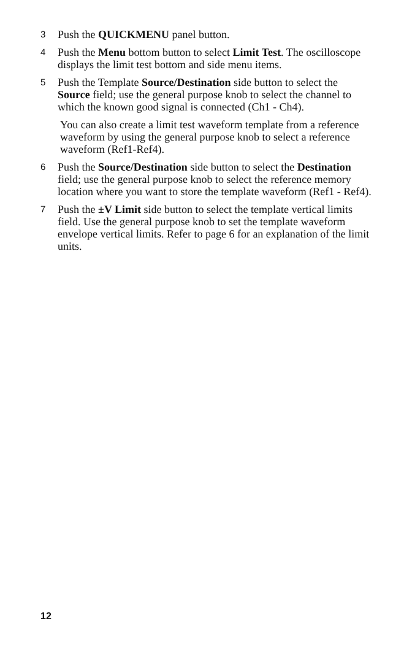3 Push the QUICKMENU panel button.
4 Push the Menu bottom button to select Limit Test. The oscilloscope displays the limit test bottom and side menu items.
5 Push the Template Source/Destination side button to select the Source field; use the general purpose knob to select the channel to which the known good signal is connected (Ch1 - Ch4).
You can also create a limit test waveform template from a reference waveform by using the general purpose knob to select a reference waveform (Ref1-Ref4).
6 Push the Source/Destination side button to select the Destination field; use the general purpose knob to select the reference memory location where you want to store the template waveform (Ref1 - Ref4).
7 Push the ±V Limit side button to select the template vertical limits field. Use the general purpose knob to set the template waveform envelope vertical limits. Refer to page 6 for an explanation of the limit units.
12